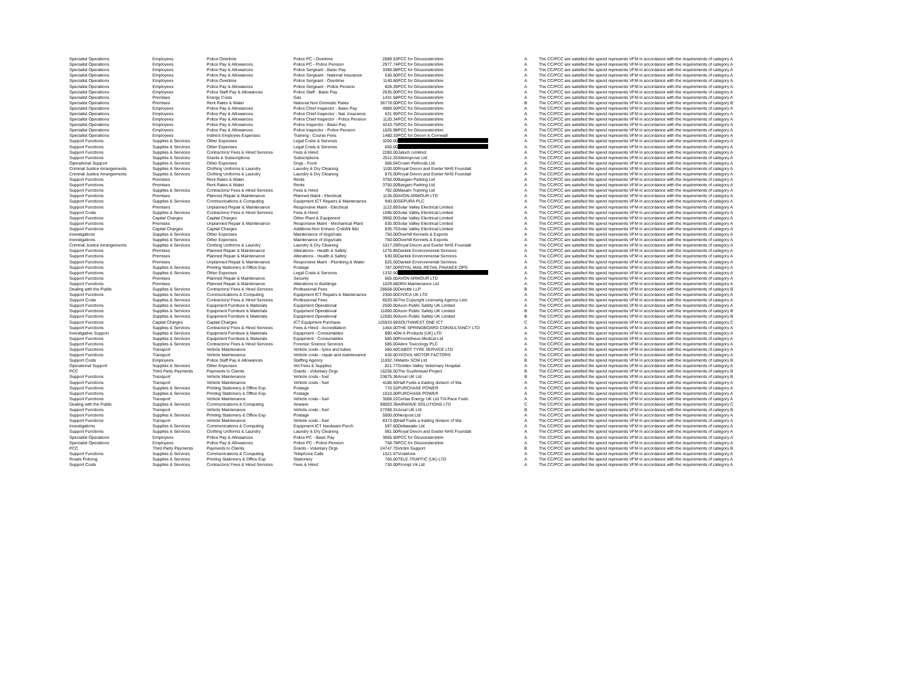| Specialist Operations | Employees | Police Overtime | Police PC - Overtime | 2689.53 | PCC for Gloucestershire | A | The CC/PCC are satisfied the spend represents VFM in accordance with the requirements of category A |
| Specialist Operations | Employees | Police Pay & Allowances | Police PC - Police Pension | 2977.74 | PCC for Gloucestershire | A | The CC/PCC are satisfied the spend represents VFM in accordance with the requirements of category A |
| Specialist Operations | Employees | Police Pay & Allowances | Police Sergeant - Basic Pay | 3399.08 | PCC for Gloucestershire | A | The CC/PCC are satisfied the spend represents VFM in accordance with the requirements of category A |
| Specialist Operations | Employees | Police Pay & Allowances | Police Sergeant - National Insurance | 536.50 | PCC for Gloucestershire | A | The CC/PCC are satisfied the spend represents VFM in accordance with the requirements of category A |
| Specialist Operations | Employees | Police Overtime | Police Sergeant - Overtime | 1140.66 | PCC for Gloucestershire | A | The CC/PCC are satisfied the spend represents VFM in accordance with the requirements of category A |
| Specialist Operations | Employees | Police Pay & Allowances | Police Sergeant - Police Pension | 828.35 | PCC for Gloucestershire | A | The CC/PCC are satisfied the spend represents VFM in accordance with the requirements of category A |
| Specialist Operations | Employees | Police Staff Pay & Allowances | Police Staff - Basic Pay | 2635.00 | PCC for Gloucestershire | A | The CC/PCC are satisfied the spend represents VFM in accordance with the requirements of category A |
| Specialist Operations | Premises | Energy Costs | Gas | 1431.58 | PCC for Gloucestershire | A | The CC/PCC are satisfied the spend represents VFM in accordance with the requirements of category A |
| Specialist Operations | Premises | Rent Rates & Water | National Non Domestic Rates | 36778.00 | PCC for Gloucestershire | B | The CC/PCC are satisfied the spend represents VFM in accordance with the requirements of category B |
| Specialist Operations | Employees | Police Pay & Allowances | Police Chief Inspector - Basic Pay | 4989.50 | PCC for Gloucestershire | A | The CC/PCC are satisfied the spend represents VFM in accordance with the requirements of category A |
| Specialist Operations | Employees | Police Pay & Allowances | Police Chief Inspector - Nat. Insurance | 631.95 | PCC for Gloucestershire | A | The CC/PCC are satisfied the spend represents VFM in accordance with the requirements of category A |
| Specialist Operations | Employees | Police Pay & Allowances | Police Chief Inspector - Police Pension | 1120.34 | PCC for Gloucestershire | A | The CC/PCC are satisfied the spend represents VFM in accordance with the requirements of category A |
| Specialist Operations | Employees | Police Pay & Allowances | Police Inspector - Basic Pay | 4243.75 | PCC for Gloucestershire | A | The CC/PCC are satisfied the spend represents VFM in accordance with the requirements of category A |
| Specialist Operations | Employees | Police Pay & Allowances | Police Inspector - Police Pension | 1026.98 | PCC for Gloucestershire | A | The CC/PCC are satisfied the spend represents VFM in accordance with the requirements of category A |
| Specialist Operations | Employees | Indirect Employee Expenses | Training - Course Fees | 1480.33 | PCC for Devon & Cornwall | A | The CC/PCC are satisfied the spend represents VFM in accordance with the requirements of category A |
| Support Functions | Supplies & Services | Other Expenses | Legal Costs & Services | 3200.00 | | A | The CC/PCC are satisfied the spend represents VFM in accordance with the requirements of category A |
| Support Functions | Supplies & Services | Other Expenses | Legal Costs & Services | 650.00 | | A | The CC/PCC are satisfied the spend represents VFM in accordance with the requirements of category A |
| Support Functions | Supplies & Services | Contractors/ Fees & Hired Services | Fees & Hired | 2280.00 | Jaluch Limitred | A | The CC/PCC are satisfied the spend represents VFM in accordance with the requirements of category A |
| Support Functions | Supplies & Services | Grants & Subscriptions | Subscriptions | 2511.25 | Siteimprove Ltd | A | The CC/PCC are satisfied the spend represents VFM in accordance with the requirements of category A |
| Operational Support | Supplies & Services | Other Expenses | Dogs - Food | 566.04 | Crown Petfoods Ltd | A | The CC/PCC are satisfied the spend represents VFM in accordance with the requirements of category A |
| Criminal Justice Arrangements | Supplies & Services | Clothing Uniforms & Laundry | Laundry & Dry Cleaning | 1100.00 | Royal Devon and Exeter NHS Foundati | A | The CC/PCC are satisfied the spend represents VFM in accordance with the requirements of category A |
| Criminal Justice Arrangements | Supplies & Services | Clothing Uniforms & Laundry | Laundry & Dry Cleaning | 875.00 | Royal Devon and Exeter NHS Foundati | A | The CC/PCC are satisfied the spend represents VFM in accordance with the requirements of category A |
| Support Functions | Premises | Rent Rates & Water | Rents | 3750.00 | Bargain Parking Ltd | A | The CC/PCC are satisfied the spend represents VFM in accordance with the requirements of category A |
| Support Functions | Premises | Rent Rates & Water | Rents | 3750.00 | Bargain Parking Ltd | A | The CC/PCC are satisfied the spend represents VFM in accordance with the requirements of category A |
| Support Functions | Supplies & Services | Contractors/ Fees & Hired Services | Fees & Hired | 792.00 | Maxam Training Ltd | A | The CC/PCC are satisfied the spend represents VFM in accordance with the requirements of category A |
| Support Functions | Premises | Planned Repair & Maintenance | Planned Maint - Electrical | 1136.00 | AVON ARMOUR LTD | A | The CC/PCC are satisfied the spend represents VFM in accordance with the requirements of category A |
| Support Functions | Supplies & Services | Communications & Computing | Equipment ICT Repairs & Maintenance | 940.00 | SEPURA PLC | A | The CC/PCC are satisfied the spend represents VFM in accordance with the requirements of category A |
| Support Functions | Premises | Unplanned Repair & Maintenance | Responsive Maint - Electrical | 1122.89 | Solar Valley Electrical Limited | A | The CC/PCC are satisfied the spend represents VFM in accordance with the requirements of category A |
| Support Costs | Supplies & Services | Contractors/ Fees & Hired Services | Fees & Hired | 1596.00 | Solar Valley Electrical Limited | A | The CC/PCC are satisfied the spend represents VFM in accordance with the requirements of category A |
| Support Functions | Capital Charges | Capital Charges | Other Plant & Equipment | 3960.00 | Solar Valley Electrical Limited | A | The CC/PCC are satisfied the spend represents VFM in accordance with the requirements of category A |
| Support Functions | Premises | Unplanned Repair & Maintenance | Responsive Maint - Mechanical Plant | 835.00 | Solar Valley Electrical Limited | A | The CC/PCC are satisfied the spend represents VFM in accordance with the requirements of category A |
| Support Functions | Capital Charges | Capital Charges | Additions:Non Enhanc Cn&Wk B&I | 835.75 | Solar Valley Electrical Limited | A | The CC/PCC are satisfied the spend represents VFM in accordance with the requirements of category A |
| Investigations | Supplies & Services | Other Expenses | Maintenance of dogs/cats | 750.00 | Overhill Kennels & Exports | A | The CC/PCC are satisfied the spend represents VFM in accordance with the requirements of category A |
| Investigations | Supplies & Services | Other Expenses | Maintenance of dogs/cats | 750.00 | Overhill Kennels & Exports | A | The CC/PCC are satisfied the spend represents VFM in accordance with the requirements of category A |
| Criminal Justice Arrangements | Supplies & Services | Clothing Uniforms & Laundry | Laundry & Dry Cleaning | 1017.29 | Royal Devon and Exeter NHS Foundati | A | The CC/PCC are satisfied the spend represents VFM in accordance with the requirements of category A |
| Support Functions | Premises | Planned Repair & Maintenance | Alterations - Health & Safety | 1276.85 | Dantek Environmental Services | A | The CC/PCC are satisfied the spend represents VFM in accordance with the requirements of category A |
| Support Functions | Premises | Planned Repair & Maintenance | Alterations - Health & Safety | 630.00 | Dantek Environmental Services | A | The CC/PCC are satisfied the spend represents VFM in accordance with the requirements of category A |
| Support Functions | Premises | Unplanned Repair & Maintenance | Responsive Maint - Plumbing & Water | 625.00 | Dantek Environmental Services | A | The CC/PCC are satisfied the spend represents VFM in accordance with the requirements of category A |
| Support Functions | Supplies & Services | Printing Stationery & Office Exp | Postage | 787.00 | ROYAL MAIL RETAIL FINANCE OPS | A | The CC/PCC are satisfied the spend represents VFM in accordance with the requirements of category A |
| Support Functions | Supplies & Services | Other Expenses | Legal Costs & Services | 1332.50 | | A | The CC/PCC are satisfied the spend represents VFM in accordance with the requirements of category A |
| Support Functions | Premises | Planned Repair & Maintenance | Security | 665.00 | AVON ARMOUR LTD | A | The CC/PCC are satisfied the spend represents VFM in accordance with the requirements of category A |
| Support Functions | Premises | Planned Repair & Maintenance | Alterations to Buildings | 1029.68 | DRA Maintenance Ltd | A | The CC/PCC are satisfied the spend represents VFM in accordance with the requirements of category A |
| Dealing with the Public | Supplies & Services | Contractors/ Fees & Hired Services | Professional Fees | 28608.00 | Deloitte LLP | B | The CC/PCC are satisfied the spend represents VFM in accordance with the requirements of category B |
| Support Functions | Supplies & Services | Communications & Computing | Equipment ICT Repairs & Maintenance | 2300.00 | CIVICA UK LTD | A | The CC/PCC are satisfied the spend represents VFM in accordance with the requirements of category A |
| Support Costs | Supplies & Services | Contractors/ Fees & Hired Services | Professional Fees | 6520.56 | The Copyright Licensing Agency Limi | A | The CC/PCC are satisfied the spend represents VFM in accordance with the requirements of category A |
| Support Functions | Supplies & Services | Equipment Furniture & Materials | Equipment Operational | 2500.00 | Axon Public Safety UK Limited | A | The CC/PCC are satisfied the spend represents VFM in accordance with the requirements of category A |
| Support Functions | Supplies & Services | Equipment Furniture & Materials | Equipment Operational | 11000.00 | Axon Public Safety UK Limited | B | The CC/PCC are satisfied the spend represents VFM in accordance with the requirements of category B |
| Support Functions | Supplies & Services | Equipment Furniture & Materials | Equipment Operational | 12500.00 | Axon Public Safety UK Limited | B | The CC/PCC are satisfied the spend represents VFM in accordance with the requirements of category B |
| Support Functions | Capital Charges | Capital Charges | ICT Equipment Purchase | 125933.69 | SOUTHWEST ONE ICT | C | The CC/PCC are satisfied the spend represents VFM in accordance with the requirements of category C |
| Support Functions | Supplies & Services | Contractors/ Fees & Hired Services | Fees & Hired - Accreditation | 1464.00 | THE SPRINGBOARD CONSULTANCY LTD | A | The CC/PCC are satisfied the spend represents VFM in accordance with the requirements of category A |
| Investigative Support | Supplies & Services | Equipment Furniture & Materials | Equipment - Consumables | 890.40 | W A Products (UK) LTD | A | The CC/PCC are satisfied the spend represents VFM in accordance with the requirements of category A |
| Support Functions | Supplies & Services | Equipment Furniture & Materials | Equipment - Consumables | 585.00 | Prometheus Medical Ltd | A | The CC/PCC are satisfied the spend represents VFM in accordance with the requirements of category A |
| Support Functions | Supplies & Services | Contractors/ Fees & Hired Services | Forensic Science Services | 585.00 | Alere Toxicology PLC | A | The CC/PCC are satisfied the spend represents VFM in accordance with the requirements of category A |
| Support Functions | Transport | Vehicle Maintenance | Vehicle costs - tyres and tubes | 560.40 | CABOT TYRE SERVICE LTD | A | The CC/PCC are satisfied the spend represents VFM in accordance with the requirements of category A |
| Support Functions | Transport | Vehicle Maintenance | Vehicle costs - repair and maintenance | 630.00 | YEOVIL MOTOR FACTORS | A | The CC/PCC are satisfied the spend represents VFM in accordance with the requirements of category A |
| Support Costs | Employees | Police Staff Pay & Allowances | Staffing Agency | 11002.74 | Matrix SCM Ltd | B | The CC/PCC are satisfied the spend represents VFM in accordance with the requirements of category B |
| Operational Support | Supplies & Services | Other Expenses | Vet Fees & Supplies | 821.77 | Golden Valley Veterinary Hospital | A | The CC/PCC are satisfied the spend represents VFM in accordance with the requirements of category A |
| PCC | Third Party Payments | Payments to Clients | Grants - Voluntary Orgs | 16256.50 | The Southmead Project | B | The CC/PCC are satisfied the spend represents VFM in accordance with the requirements of category B |
| Support Functions | Transport | Vehicle Maintenance | Vehicle costs - fuel | 23875.36 | Arval UK Ltd | B | The CC/PCC are satisfied the spend represents VFM in accordance with the requirements of category B |
| Support Functions | Transport | Vehicle Maintenance | Vehicle costs - fuel | 4186.50 | Hall Fuels a trading division of Wa | A | The CC/PCC are satisfied the spend represents VFM in accordance with the requirements of category A |
| Support Functions | Supplies & Services | Printing Stationery & Office Exp | Postage | 770.52 | PURCHASE POWER | A | The CC/PCC are satisfied the spend represents VFM in accordance with the requirements of category A |
| Support Functions | Supplies & Services | Printing Stationery & Office Exp | Postage | 1010.00 | PURCHASE POWER | A | The CC/PCC are satisfied the spend represents VFM in accordance with the requirements of category A |
| Support Functions | Transport | Vehicle Maintenance | Vehicle costs - fuel | 3568.22 | Certas Energy UK Ltd T/A Pace Fuelc | A | The CC/PCC are satisfied the spend represents VFM in accordance with the requirements of category A |
| Dealing with the Public | Supplies & Services | Communications & Computing | Airwave | 99003.39 | AIRWAVE SOLUTIONS LTD | C | The CC/PCC are satisfied the spend represents VFM in accordance with the requirements of category C |
| Support Functions | Transport | Vehicle Maintenance | Vehicle costs - fuel | 27268.31 | Arval UK Ltd | B | The CC/PCC are satisfied the spend represents VFM in accordance with the requirements of category B |
| Support Functions | Supplies & Services | Printing Stationery & Office Exp | Postage | 5000.00 | Neopost Ltd | A | The CC/PCC are satisfied the spend represents VFM in accordance with the requirements of category A |
| Support Functions | Transport | Vehicle Maintenance | Vehicle costs - fuel | 8373.00 | Hall Fuels a trading division of Wa | A | The CC/PCC are satisfied the spend represents VFM in accordance with the requirements of category A |
| Investigations | Supplies & Services | Communications & Computing | Equipment ICT Hardware Purch | 597.60 | Deltawaite Ltd | A | The CC/PCC are satisfied the spend represents VFM in accordance with the requirements of category A |
| Support Functions | Supplies & Services | Clothing Uniforms & Laundry | Laundry & Dry Cleaning | 981.00 | Royal Devon and Exeter NHS Foundati | A | The CC/PCC are satisfied the spend represents VFM in accordance with the requirements of category A |
| Specialist Operations | Employees | Police Pay & Allowances | Police PC - Basic Pay | 3065.50 | PCC for Gloucestershire | A | The CC/PCC are satisfied the spend represents VFM in accordance with the requirements of category A |
| Specialist Operations | Employees | Police Pay & Allowances | Police PC - Police Pension | 758.78 | PCC for Gloucestershire | A | The CC/PCC are satisfied the spend represents VFM in accordance with the requirements of category A |
| PCC | Third Party Payments | Payments to Clients | Grants - Voluntary Orgs | 24747.75 | Victim Support | B | The CC/PCC are satisfied the spend represents VFM in accordance with the requirements of category B |
| Support Functions | Supplies & Services | Communications & Computing | Telephone Calls | 1521.67 | Vodafone | A | The CC/PCC are satisfied the spend represents VFM in accordance with the requirements of category A |
| Roads Policing | Supplies & Services | Printing Stationery & Office Exp | Stationery | 760.00 | TELE-TRAFFIC (UK) LTD | A | The CC/PCC are satisfied the spend represents VFM in accordance with the requirements of category A |
| Support Costs | Supplies & Services | Contractors/ Fees & Hired Services | Fees & Hired | 730.00 | Prompt Uk Ltd | A | The CC/PCC are satisfied the spend represents VFM in accordance with the requirements of category A |